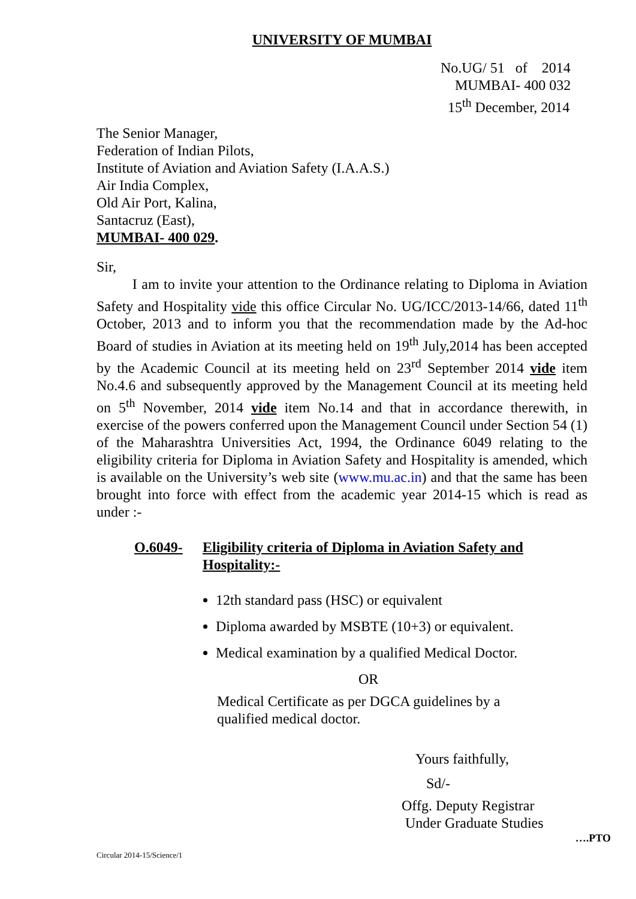UNIVERSITY OF MUMBAI
No.UG/ 51 of 2014
MUMBAI- 400 032
15<sup>th</sup> December, 2014
The Senior Manager,
Federation of Indian Pilots,
Institute of Aviation and Aviation Safety (I.A.A.S.)
Air India Complex,
Old Air Port, Kalina,
Santacruz (East),
MUMBAI- 400 029.
Sir,
I am to invite your attention to the Ordinance relating to Diploma in Aviation Safety and Hospitality vide this office Circular No. UG/ICC/2013-14/66, dated 11<sup>th</sup> October, 2013 and to inform you that the recommendation made by the Ad-hoc Board of studies in Aviation at its meeting held on 19<sup>th</sup> July,2014 has been accepted by the Academic Council at its meeting held on 23<sup>rd</sup> September 2014 vide item No.4.6 and subsequently approved by the Management Council at its meeting held on 5<sup>th</sup> November, 2014 vide item No.14 and that in accordance therewith, in exercise of the powers conferred upon the Management Council under Section 54 (1) of the Maharashtra Universities Act, 1994, the Ordinance 6049 relating to the eligibility criteria for Diploma in Aviation Safety and Hospitality is amended, which is available on the University’s web site (www.mu.ac.in) and that the same has been brought into force with effect from the academic year 2014-15 which is read as under :-
O.6049- Eligibility criteria of Diploma in Aviation Safety and
Hospitality:-
12th standard pass (HSC) or equivalent
Diploma awarded by MSBTE (10+3) or equivalent.
Medical examination by a qualified Medical Doctor.
OR
Medical Certificate as per DGCA guidelines by a
qualified medical doctor.
Yours faithfully,
Sd/-
Offg. Deputy Registrar
Under Graduate Studies
….PTO
Circular 2014-15/Science/1